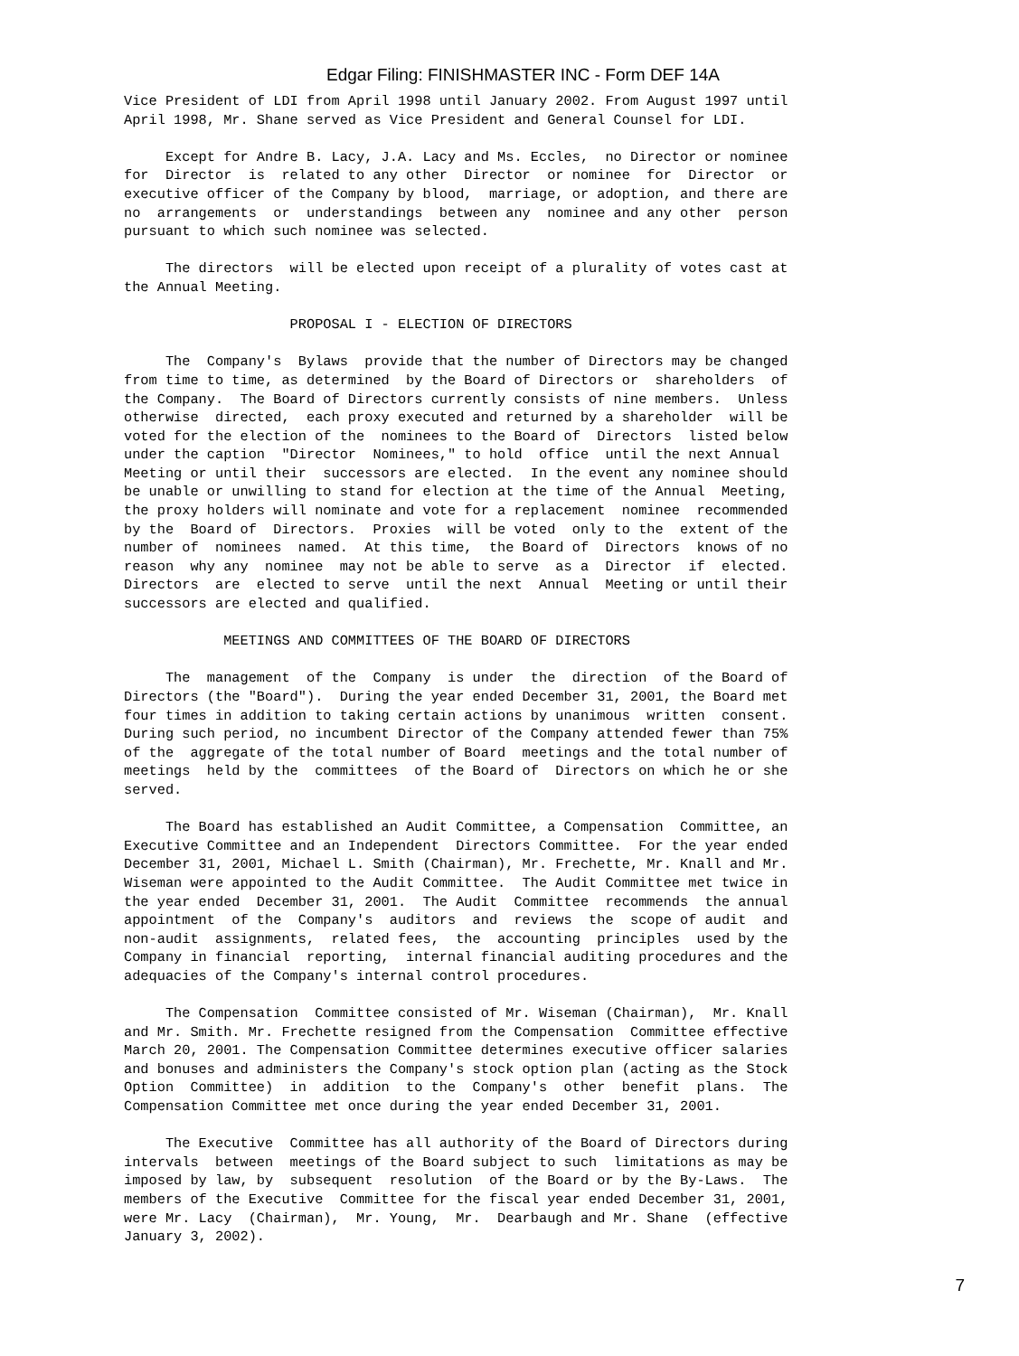Edgar Filing: FINISHMASTER INC - Form DEF 14A
Vice President of LDI from April 1998 until January 2002. From August 1997 until
April 1998, Mr. Shane served as Vice President and General Counsel for LDI.

     Except for Andre B. Lacy, J.A. Lacy and Ms. Eccles,  no Director or nominee
for  Director  is  related to any other  Director  or nominee  for  Director  or
executive officer of the Company by blood,  marriage, or adoption, and there are
no  arrangements  or  understandings  between any  nominee and any other  person
pursuant to which such nominee was selected.

     The directors  will be elected upon receipt of a plurality of votes cast at
the Annual Meeting.

                    PROPOSAL I - ELECTION OF DIRECTORS

     The  Company's  Bylaws  provide that the number of Directors may be changed
from time to time, as determined  by the Board of Directors or  shareholders  of
the Company.  The Board of Directors currently consists of nine members.  Unless
otherwise  directed,  each proxy executed and returned by a shareholder  will be
voted for the election of the  nominees to the Board of  Directors  listed below
under the caption  "Director  Nominees," to hold  office  until the next Annual
Meeting or until their  successors are elected.  In the event any nominee should
be unable or unwilling to stand for election at the time of the Annual  Meeting,
the proxy holders will nominate and vote for a replacement  nominee  recommended
by the  Board of  Directors.  Proxies  will be voted  only to the  extent of the
number of  nominees  named.  At this time,  the Board of  Directors  knows of no
reason  why any  nominee  may not be able to serve  as a  Director  if  elected.
Directors  are  elected to serve  until the next  Annual  Meeting or until their
successors are elected and qualified.

            MEETINGS AND COMMITTEES OF THE BOARD OF DIRECTORS

     The  management  of the  Company  is under  the  direction  of the Board of
Directors (the "Board").  During the year ended December 31, 2001, the Board met
four times in addition to taking certain actions by unanimous  written  consent.
During such period, no incumbent Director of the Company attended fewer than 75%
of the  aggregate of the total number of Board  meetings and the total number of
meetings  held by the  committees  of the Board of  Directors on which he or she
served.

     The Board has established an Audit Committee, a Compensation  Committee, an
Executive Committee and an Independent  Directors Committee.  For the year ended
December 31, 2001, Michael L. Smith (Chairman), Mr. Frechette, Mr. Knall and Mr.
Wiseman were appointed to the Audit Committee.  The Audit Committee met twice in
the year ended  December 31, 2001.  The Audit  Committee  recommends  the annual
appointment  of the  Company's  auditors  and  reviews  the  scope of audit  and
non-audit  assignments,  related fees,  the  accounting  principles  used by the
Company in financial  reporting,  internal financial auditing procedures and the
adequacies of the Company's internal control procedures.

     The Compensation  Committee consisted of Mr. Wiseman (Chairman),  Mr. Knall
and Mr. Smith. Mr. Frechette resigned from the Compensation  Committee effective
March 20, 2001. The Compensation Committee determines executive officer salaries
and bonuses and administers the Company's stock option plan (acting as the Stock
Option  Committee)  in  addition  to the  Company's  other  benefit  plans.  The
Compensation Committee met once during the year ended December 31, 2001.

     The Executive  Committee has all authority of the Board of Directors during
intervals  between  meetings of the Board subject to such  limitations as may be
imposed by law, by  subsequent  resolution  of the Board or by the By-Laws.  The
members of the Executive  Committee for the fiscal year ended December 31, 2001,
were Mr. Lacy  (Chairman),  Mr. Young,  Mr.  Dearbaugh and Mr. Shane  (effective
January 3, 2002).
7